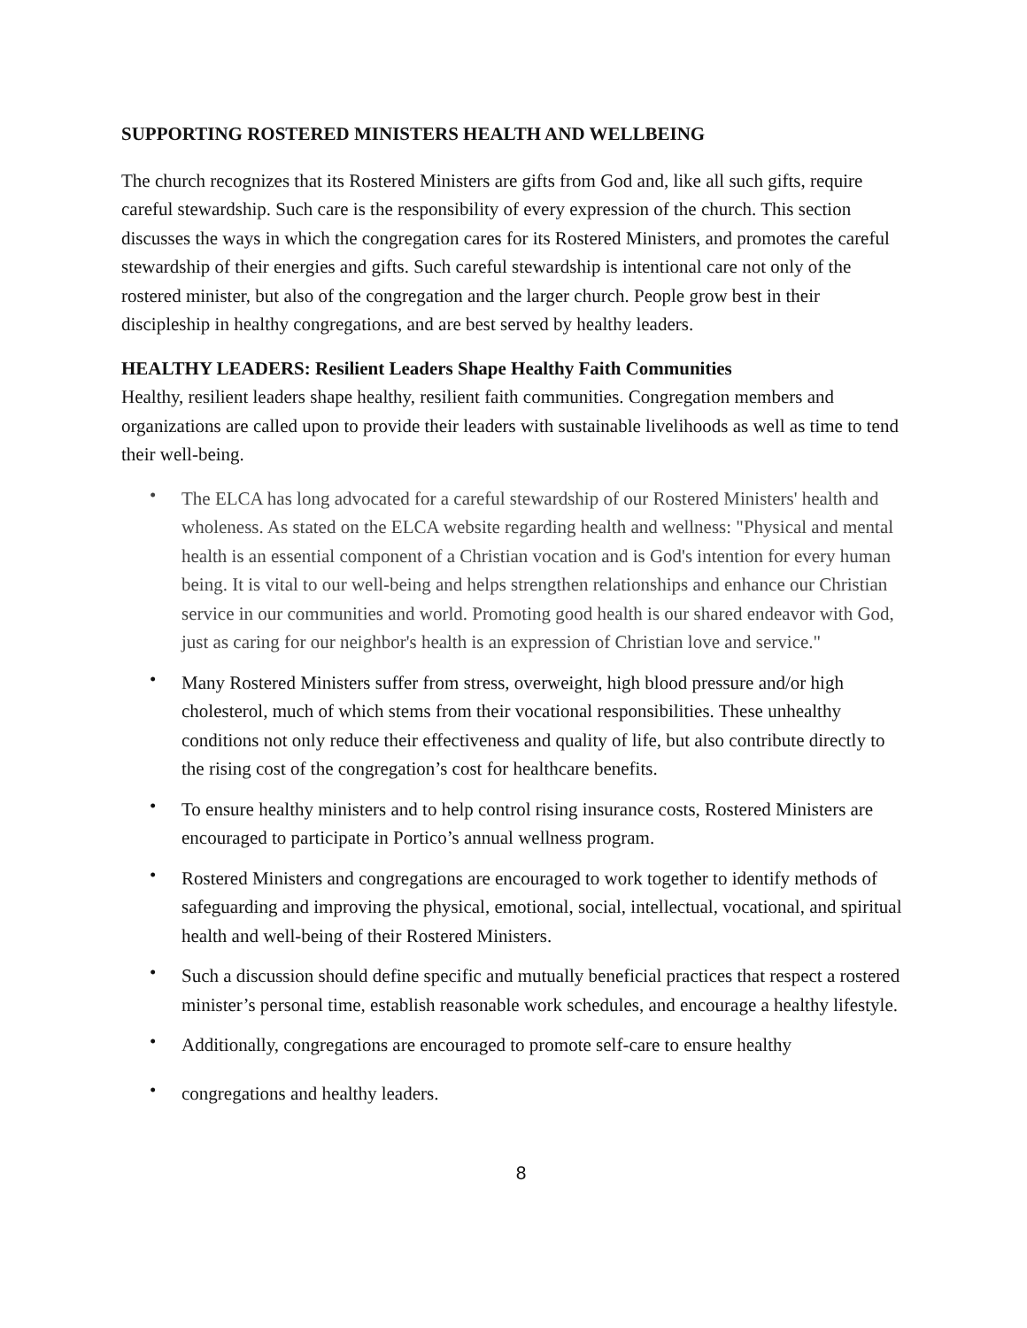SUPPORTING ROSTERED MINISTERS HEALTH AND WELLBEING
The church recognizes that its Rostered Ministers are gifts from God and, like all such gifts, require careful stewardship. Such care is the responsibility of every expression of the church. This section discusses the ways in which the congregation cares for its Rostered Ministers, and promotes the careful stewardship of their energies and gifts. Such careful stewardship is intentional care not only of the rostered minister, but also of the congregation and the larger church. People grow best in their discipleship in healthy congregations, and are best served by healthy leaders.
HEALTHY LEADERS: Resilient Leaders Shape Healthy Faith Communities
Healthy, resilient leaders shape healthy, resilient faith communities. Congregation members and organizations are called upon to provide their leaders with sustainable livelihoods as well as time to tend their well-being.
• The ELCA has long advocated for a careful stewardship of our Rostered Ministers' health and wholeness. As stated on the ELCA website regarding health and wellness: "Physical and mental health is an essential component of a Christian vocation and is God's intention for every human being. It is vital to our well-being and helps strengthen relationships and enhance our Christian service in our communities and world. Promoting good health is our shared endeavor with God, just as caring for our neighbor's health is an expression of Christian love and service."
• Many Rostered Ministers suffer from stress, overweight, high blood pressure and/or high cholesterol, much of which stems from their vocational responsibilities. These unhealthy conditions not only reduce their effectiveness and quality of life, but also contribute directly to the rising cost of the congregation’s cost for healthcare benefits.
• To ensure healthy ministers and to help control rising insurance costs, Rostered Ministers are encouraged to participate in Portico’s annual wellness program.
• Rostered Ministers and congregations are encouraged to work together to identify methods of safeguarding and improving the physical, emotional, social, intellectual, vocational, and spiritual health and well-being of their Rostered Ministers.
• Such a discussion should define specific and mutually beneficial practices that respect a rostered minister’s personal time, establish reasonable work schedules, and encourage a healthy lifestyle.
• Additionally, congregations are encouraged to promote self-care to ensure healthy
• congregations and healthy leaders.
8